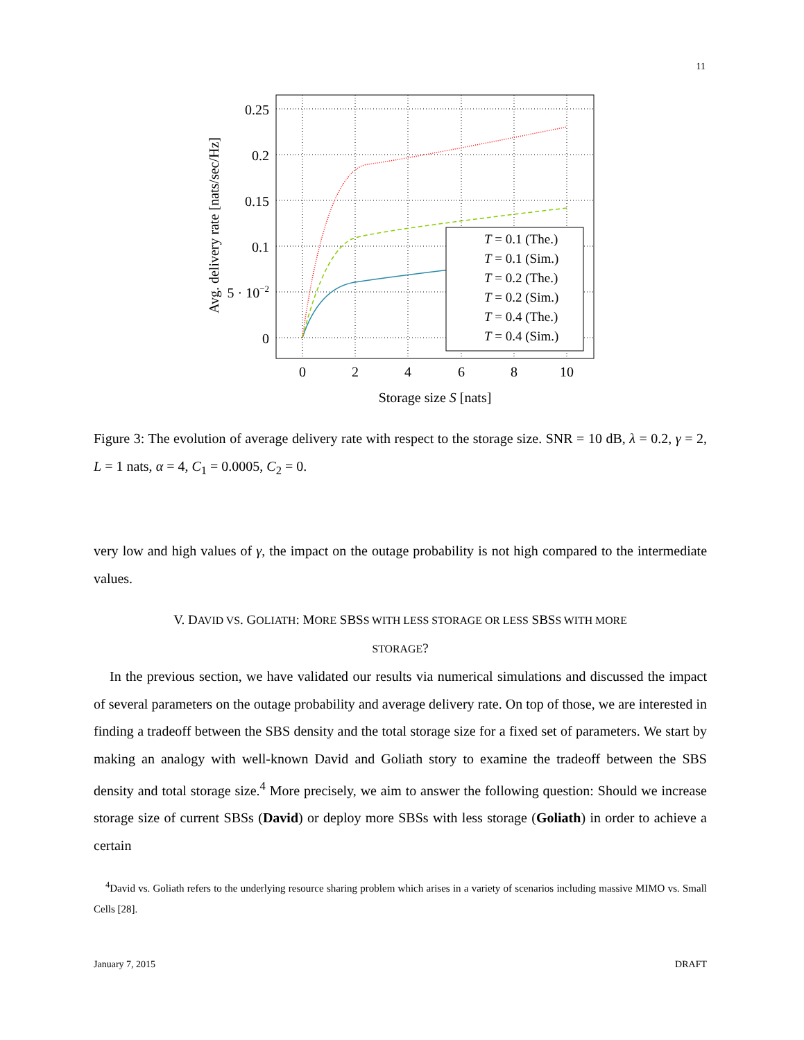11
0.25
0.2
0.15
0.1
5 · 10−2
0
0
2
4
6
8
10
Storage size S [nats]
Avg. delivery rate [nats/sec/Hz]
T = 0.1 (The.)
T = 0.1 (Sim.)
T = 0.2 (The.)
T = 0.2 (Sim.)
T = 0.4 (The.)
T = 0.4 (Sim.)
Figure 3: The evolution of average delivery rate with respect to the storage size. SNR = 10 dB, λ = 0.2, γ = 2, L = 1 nats, α = 4, C<sub>1</sub> = 0.0005, C<sub>2</sub> = 0.
very low and high values of γ, the impact on the outage probability is not high compared to the intermediate values.
V. DAVID VS. GOLIATH: MORE SBSS WITH LESS STORAGE OR LESS SBSS WITH MORE
STORAGE?
In the previous section, we have validated our results via numerical simulations and discussed the impact of several parameters on the outage probability and average delivery rate. On top of those, we are interested in finding a tradeoff between the SBS density and the total storage size for a fixed set of parameters. We start by making an analogy with well-known David and Goliath story to examine the tradeoff between the SBS density and total storage size.<sup>4</sup> More precisely, we aim to answer the following question: Should we increase storage size of current SBSs (David) or deploy more SBSs with less storage (Goliath) in order to achieve a certain
<sup>4</sup> David vs. Goliath refers to the underlying resource sharing problem which arises in a variety of scenarios including massive MIMO vs. Small Cells [28].
January 7, 2015 DRAFT